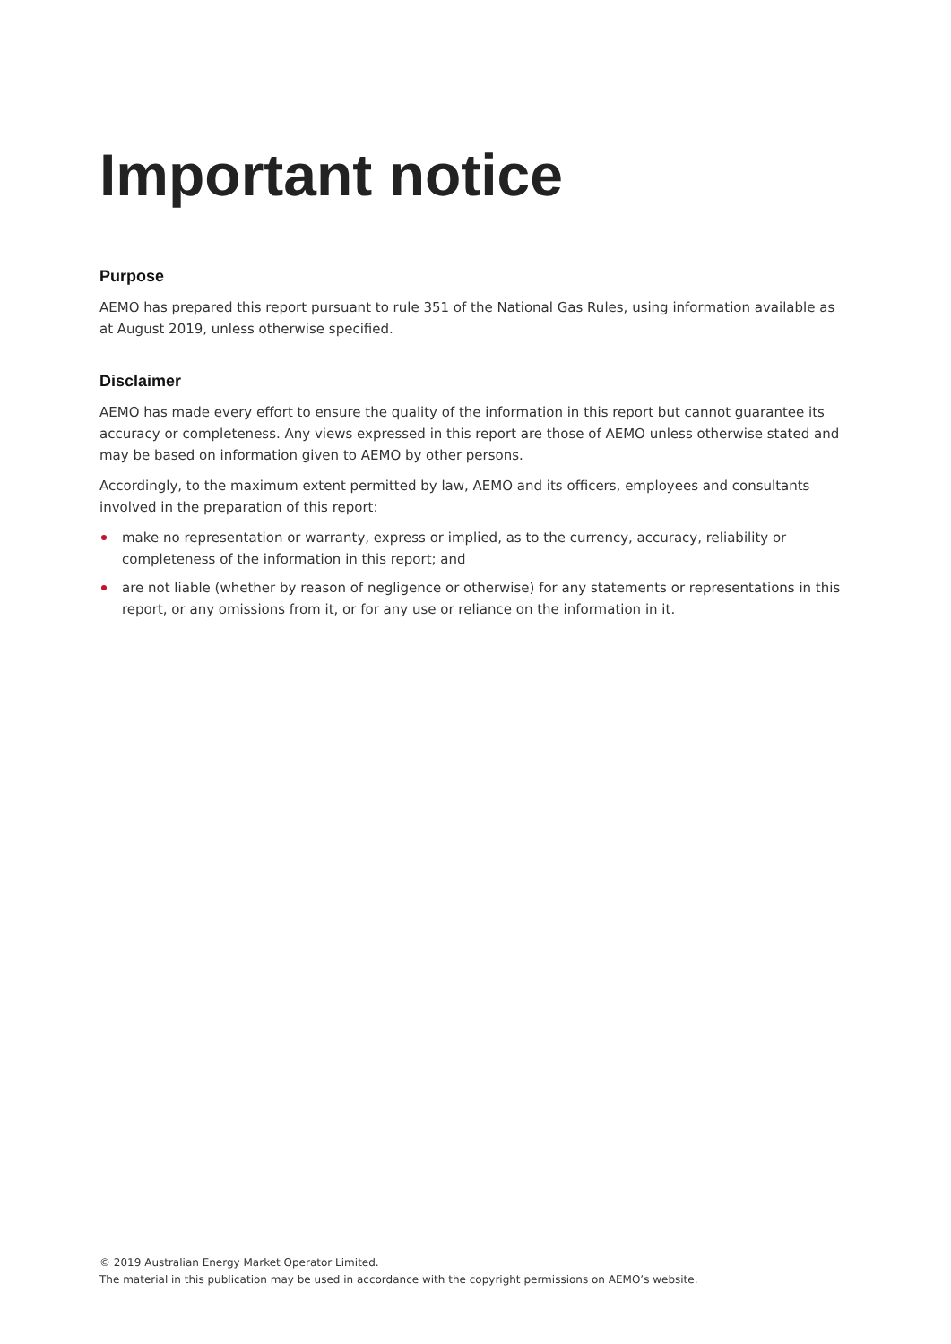Important notice
Purpose
AEMO has prepared this report pursuant to rule 351 of the National Gas Rules, using information available as at August 2019, unless otherwise specified.
Disclaimer
AEMO has made every effort to ensure the quality of the information in this report but cannot guarantee its accuracy or completeness. Any views expressed in this report are those of AEMO unless otherwise stated and may be based on information given to AEMO by other persons.
Accordingly, to the maximum extent permitted by law, AEMO and its officers, employees and consultants involved in the preparation of this report:
make no representation or warranty, express or implied, as to the currency, accuracy, reliability or completeness of the information in this report; and
are not liable (whether by reason of negligence or otherwise) for any statements or representations in this report, or any omissions from it, or for any use or reliance on the information in it.
© 2019 Australian Energy Market Operator Limited.
The material in this publication may be used in accordance with the copyright permissions on AEMO’s website.